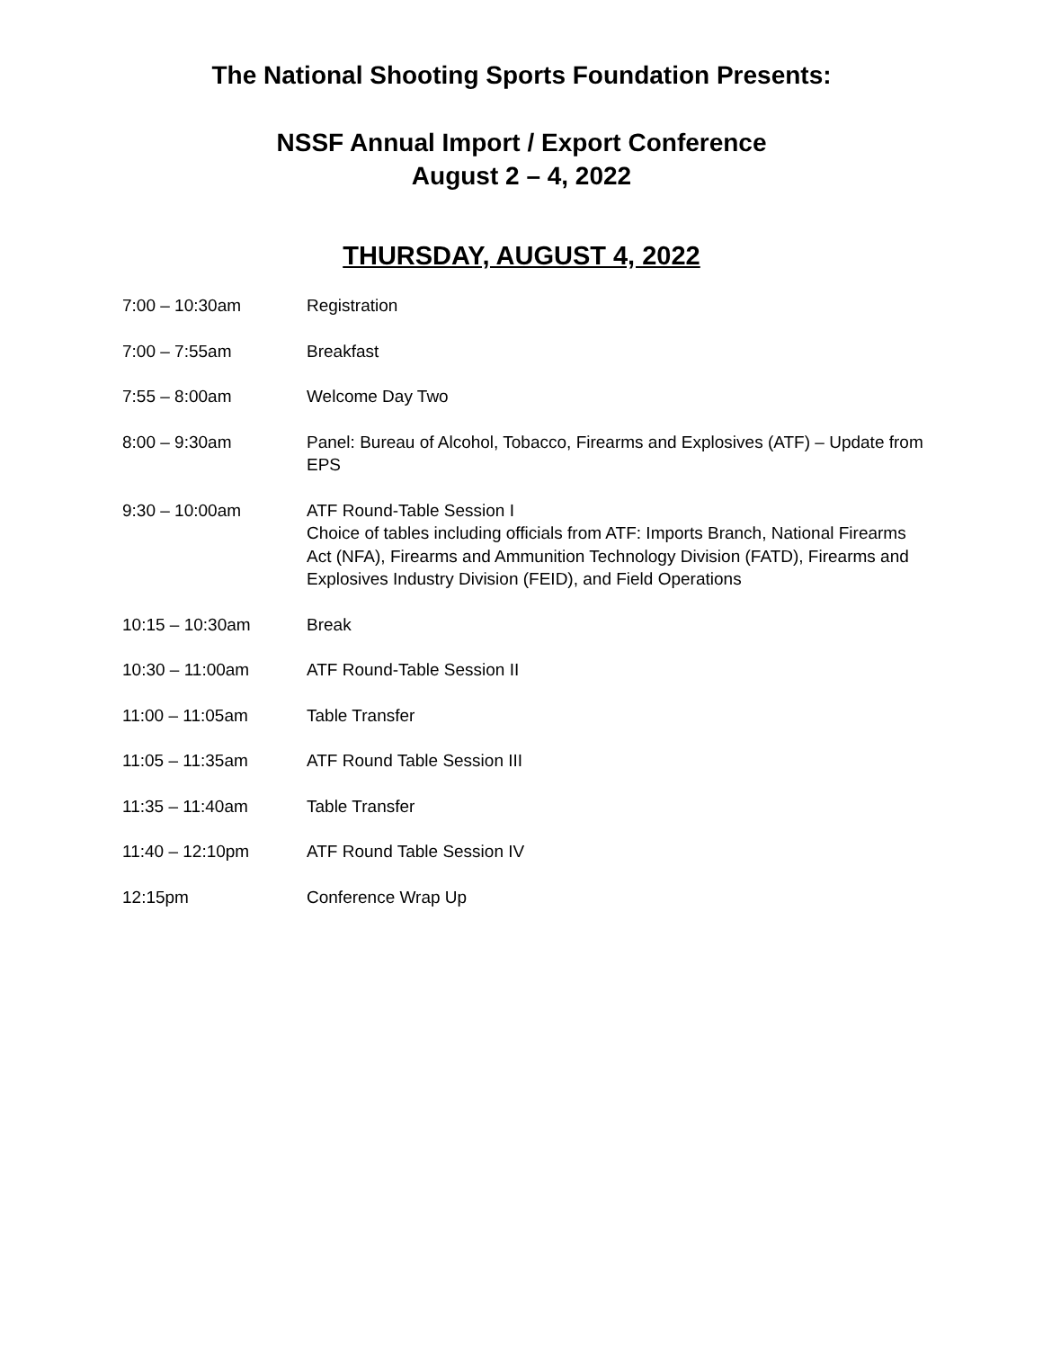The National Shooting Sports Foundation Presents:
NSSF Annual Import / Export Conference
August 2 – 4, 2022
THURSDAY, AUGUST 4, 2022
7:00 – 10:30am Registration
7:00 – 7:55am Breakfast
7:55 – 8:00am Welcome Day Two
8:00 – 9:30am Panel: Bureau of Alcohol, Tobacco, Firearms and Explosives (ATF) – Update from EPS
9:30 – 10:00am ATF Round-Table Session I
Choice of tables including officials from ATF: Imports Branch, National Firearms Act (NFA), Firearms and Ammunition Technology Division (FATD), Firearms and Explosives Industry Division (FEID), and Field Operations
10:15 – 10:30am Break
10:30 – 11:00am ATF Round-Table Session II
11:00 – 11:05am Table Transfer
11:05 – 11:35am ATF Round Table Session III
11:35 – 11:40am Table Transfer
11:40 – 12:10pm ATF Round Table Session IV
12:15pm Conference Wrap Up